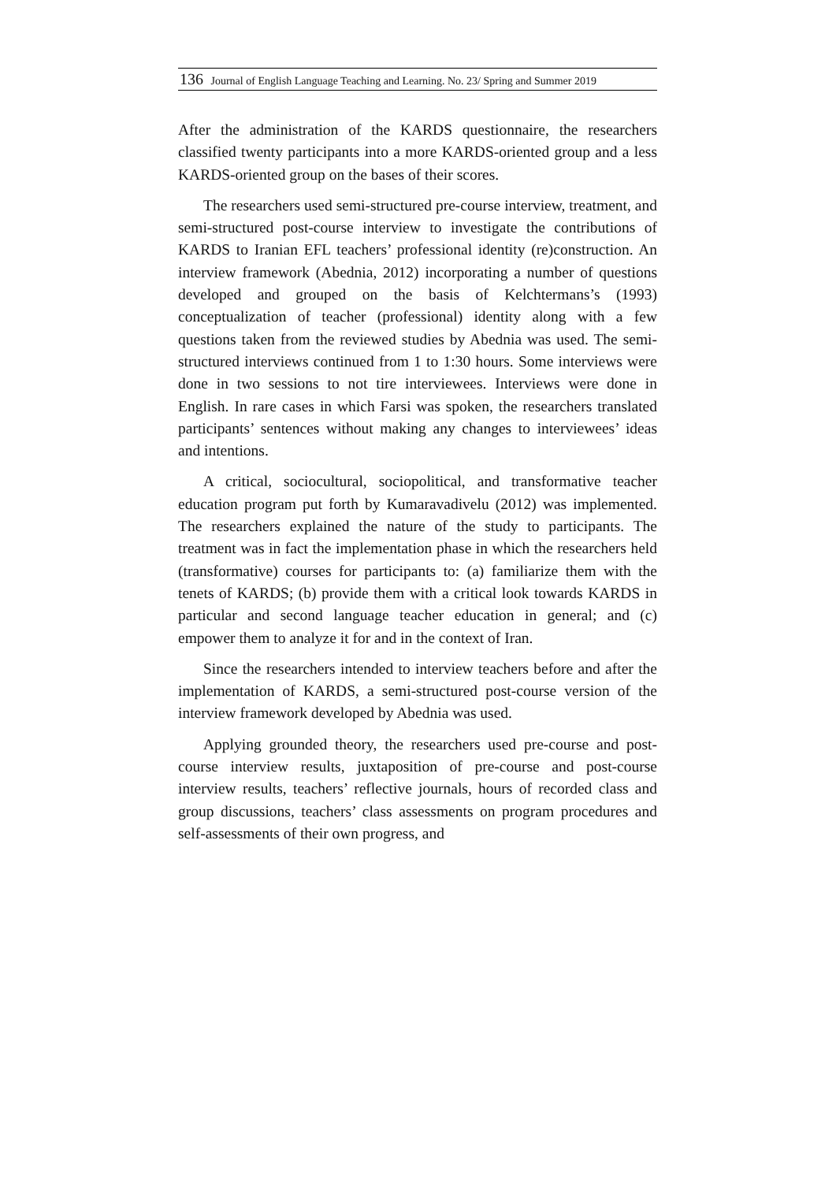136 Journal of English Language Teaching and Learning. No. 23/ Spring and Summer 2019
After the administration of the KARDS questionnaire, the researchers classified twenty participants into a more KARDS-oriented group and a less KARDS-oriented group on the bases of their scores.
The researchers used semi-structured pre-course interview, treatment, and semi-structured post-course interview to investigate the contributions of KARDS to Iranian EFL teachers’ professional identity (re)construction. An interview framework (Abednia, 2012) incorporating a number of questions developed and grouped on the basis of Kelchtermans’s (1993) conceptualization of teacher (professional) identity along with a few questions taken from the reviewed studies by Abednia was used. The semi-structured interviews continued from 1 to 1:30 hours. Some interviews were done in two sessions to not tire interviewees. Interviews were done in English. In rare cases in which Farsi was spoken, the researchers translated participants’ sentences without making any changes to interviewees’ ideas and intentions.
A critical, sociocultural, sociopolitical, and transformative teacher education program put forth by Kumaravadivelu (2012) was implemented. The researchers explained the nature of the study to participants. The treatment was in fact the implementation phase in which the researchers held (transformative) courses for participants to: (a) familiarize them with the tenets of KARDS; (b) provide them with a critical look towards KARDS in particular and second language teacher education in general; and (c) empower them to analyze it for and in the context of Iran.
Since the researchers intended to interview teachers before and after the implementation of KARDS, a semi-structured post-course version of the interview framework developed by Abednia was used.
Applying grounded theory, the researchers used pre-course and post-course interview results, juxtaposition of pre-course and post-course interview results, teachers’ reflective journals, hours of recorded class and group discussions, teachers’ class assessments on program procedures and self-assessments of their own progress, and